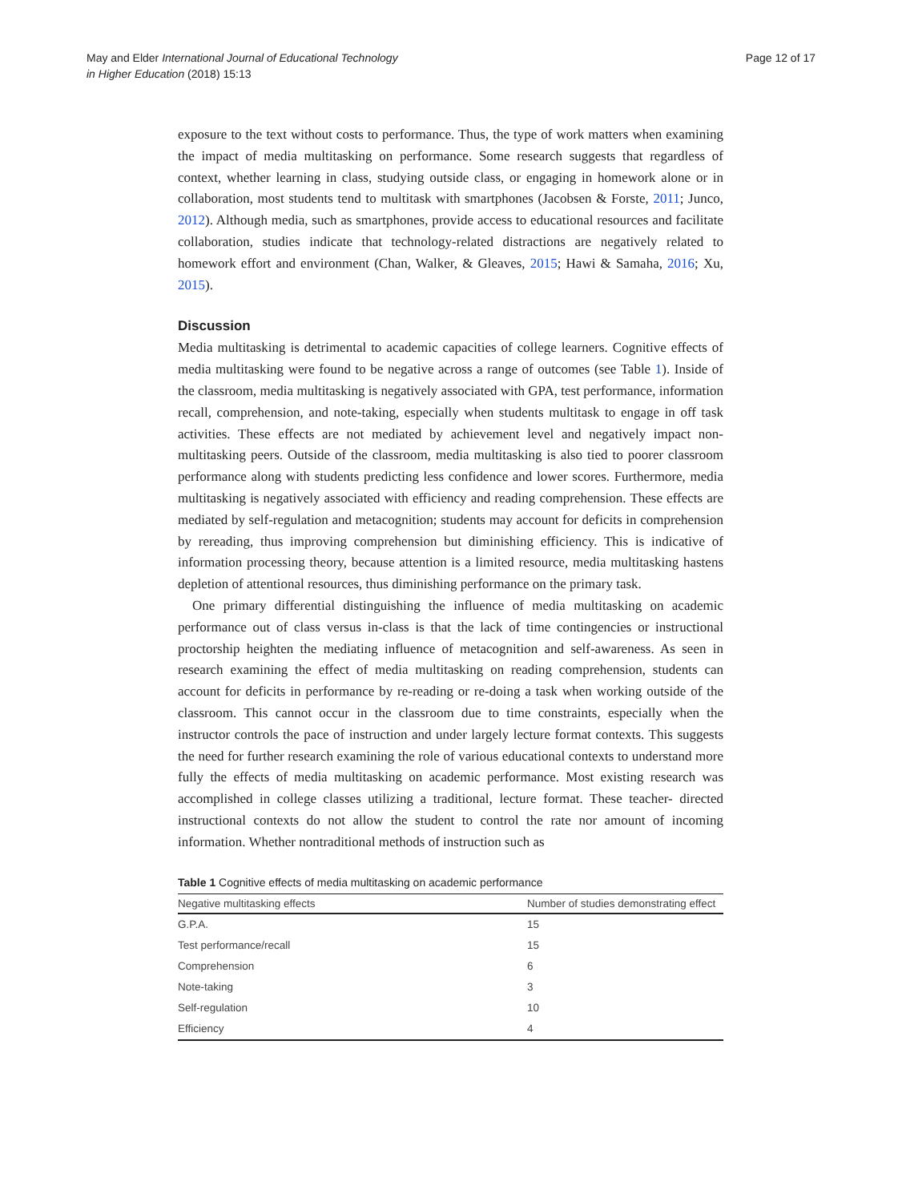May and Elder International Journal of Educational Technology
in Higher Education (2018) 15:13
Page 12 of 17
exposure to the text without costs to performance. Thus, the type of work matters when examining the impact of media multitasking on performance. Some research suggests that regardless of context, whether learning in class, studying outside class, or engaging in homework alone or in collaboration, most students tend to multitask with smartphones (Jacobsen & Forste, 2011; Junco, 2012). Although media, such as smartphones, provide access to educational resources and facilitate collaboration, studies indicate that technology-related distractions are negatively related to homework effort and environment (Chan, Walker, & Gleaves, 2015; Hawi & Samaha, 2016; Xu, 2015).
Discussion
Media multitasking is detrimental to academic capacities of college learners. Cognitive effects of media multitasking were found to be negative across a range of outcomes (see Table 1). Inside of the classroom, media multitasking is negatively associated with GPA, test performance, information recall, comprehension, and note-taking, especially when students multitask to engage in off task activities. These effects are not mediated by achievement level and negatively impact non-multitasking peers. Outside of the classroom, media multitasking is also tied to poorer classroom performance along with students predicting less confidence and lower scores. Furthermore, media multitasking is negatively associated with efficiency and reading comprehension. These effects are mediated by self-regulation and metacognition; students may account for deficits in comprehension by rereading, thus improving comprehension but diminishing efficiency. This is indicative of information processing theory, because attention is a limited resource, media multitasking hastens depletion of attentional resources, thus diminishing performance on the primary task.
One primary differential distinguishing the influence of media multitasking on academic performance out of class versus in-class is that the lack of time contingencies or instructional proctorship heighten the mediating influence of metacognition and self-awareness. As seen in research examining the effect of media multitasking on reading comprehension, students can account for deficits in performance by re-reading or re-doing a task when working outside of the classroom. This cannot occur in the classroom due to time constraints, especially when the instructor controls the pace of instruction and under largely lecture format contexts. This suggests the need for further research examining the role of various educational contexts to understand more fully the effects of media multitasking on academic performance. Most existing research was accomplished in college classes utilizing a traditional, lecture format. These teacher- directed instructional contexts do not allow the student to control the rate nor amount of incoming information. Whether nontraditional methods of instruction such as
Table 1 Cognitive effects of media multitasking on academic performance
| Negative multitasking effects | Number of studies demonstrating effect |
| --- | --- |
| G.P.A. | 15 |
| Test performance/recall | 15 |
| Comprehension | 6 |
| Note-taking | 3 |
| Self-regulation | 10 |
| Efficiency | 4 |